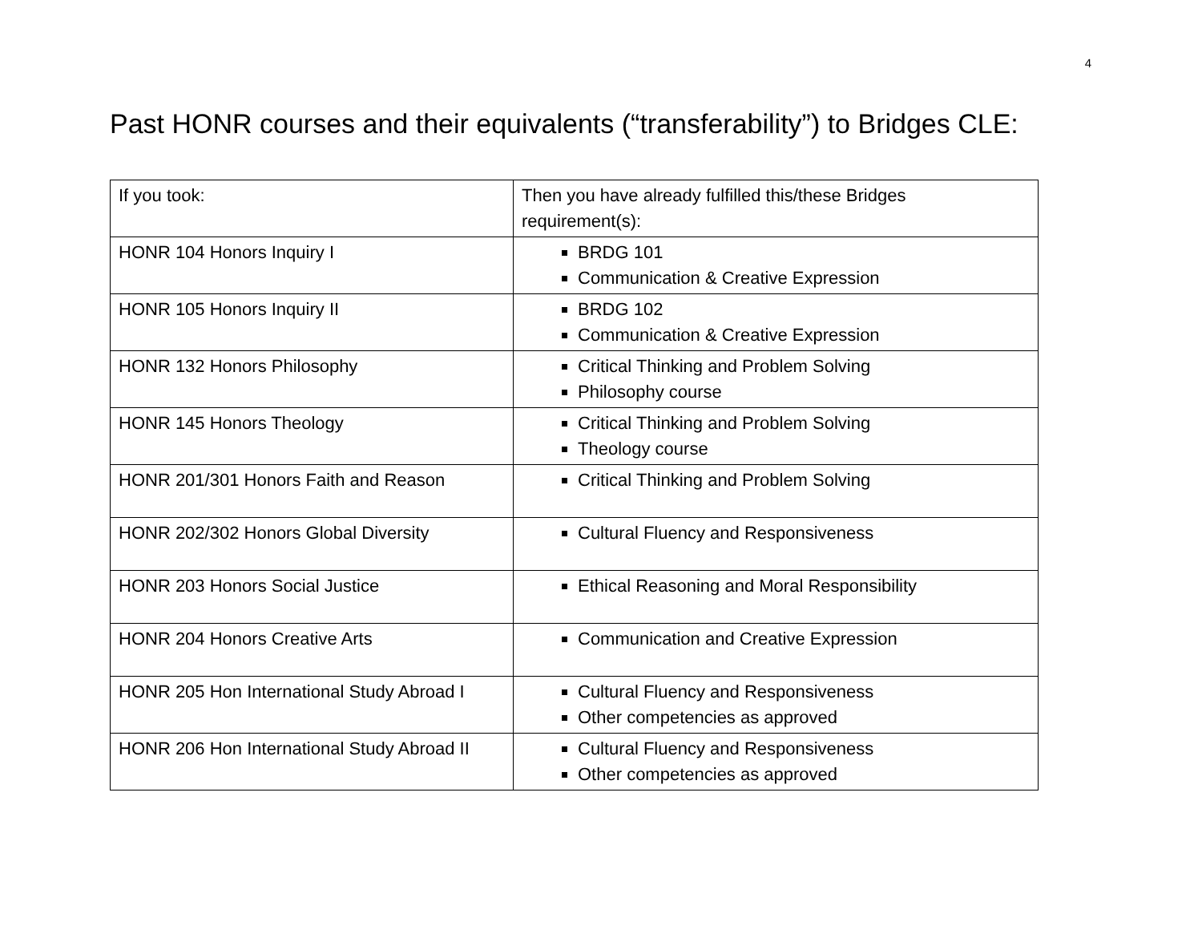4
Past HONR courses and their equivalents (“transferability”) to Bridges CLE:
| If you took: | Then you have already fulfilled this/these Bridges requirement(s): |
| --- | --- |
| HONR 104 Honors Inquiry I | BRDG 101 Communication & Creative Expression |
| HONR 105 Honors Inquiry II | BRDG 102 Communication & Creative Expression |
| HONR 132 Honors Philosophy | Critical Thinking and Problem Solving Philosophy course |
| HONR 145 Honors Theology | Critical Thinking and Problem Solving Theology course |
| HONR 201/301 Honors Faith and Reason | Critical Thinking and Problem Solving |
| HONR 202/302 Honors Global Diversity | Cultural Fluency and Responsiveness |
| HONR 203 Honors Social Justice | Ethical Reasoning and Moral Responsibility |
| HONR 204 Honors Creative Arts | Communication and Creative Expression |
| HONR 205 Hon International Study Abroad I | Cultural Fluency and Responsiveness Other competencies as approved |
| HONR 206 Hon International Study Abroad II | Cultural Fluency and Responsiveness Other competencies as approved |